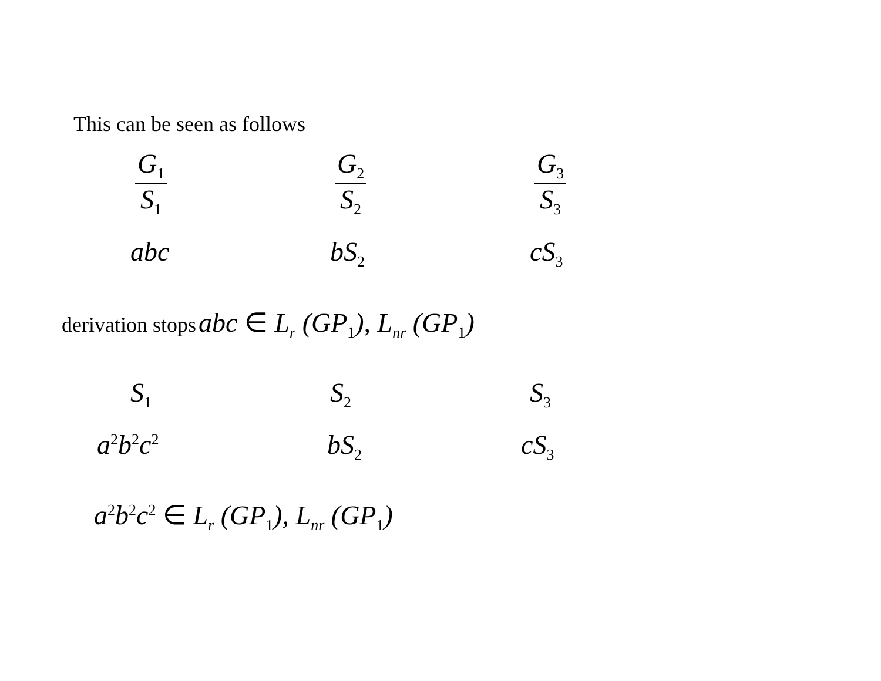This can be seen as follows
G<sub>1</sub>
S<sub>1</sub>
G<sub>2</sub>
S<sub>2</sub>
G<sub>3</sub>
S<sub>3</sub>
abc bS<sub>2</sub>
cS<sub>3</sub>
derivation stops abc ∈ L<sub>r</sub> (GP<sub>1</sub>), L<sub>nr</sub> (GP<sub>1</sub>)
S<sub>1</sub>
S<sub>2</sub>
S<sub>3</sub>
a<sup>2</sup>b<sup>2</sup>c<sup>2</sup>
bS<sub>2</sub>
cS<sub>3</sub>
a<sup>2</sup>b<sup>2</sup>c<sup>2</sup> ∈ L<sub>r</sub> (GP<sub>1</sub>), L<sub>nr</sub> (GP<sub>1</sub>)